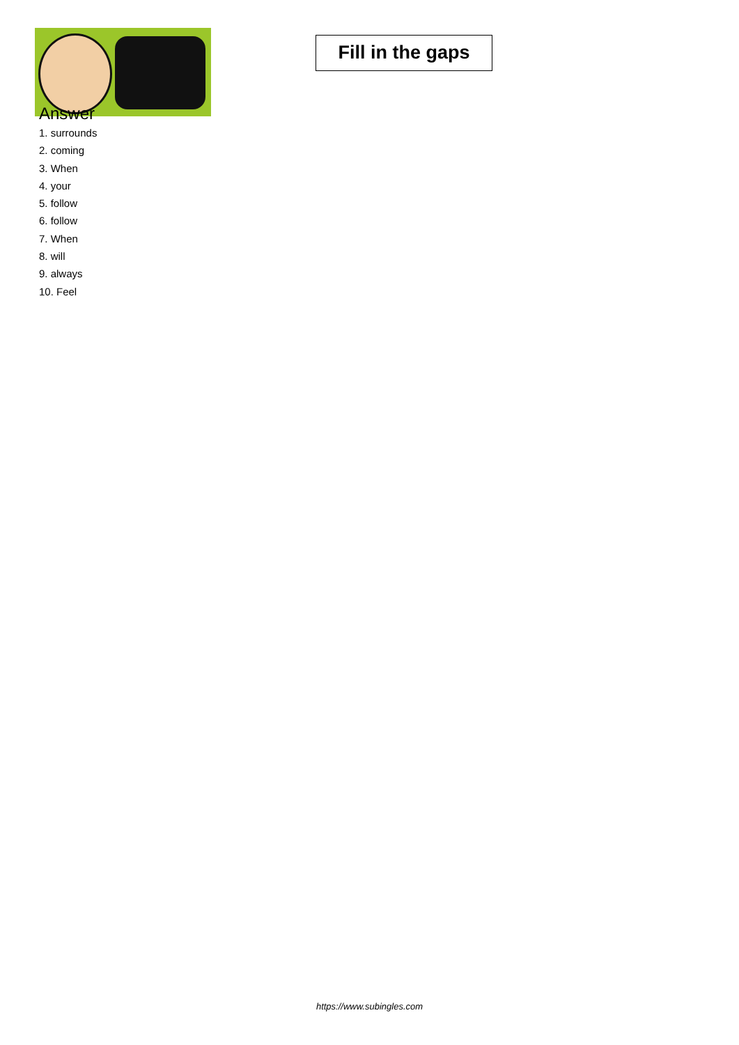Fill in the gaps
Answer
1. surrounds
2. coming
3. When
4. your
5. follow
6. follow
7. When
8. will
9. always
10. Feel
https://www.subingles.com